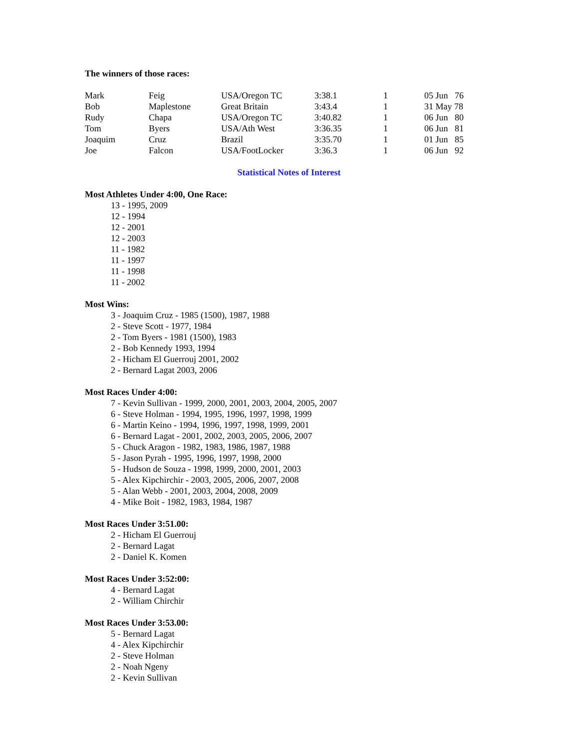The winners of those races:
| Mark | Feig | USA/Oregon TC | 3:38.1 | 1 | 05 Jun 76 |
| Bob | Maplestone | Great Britain | 3:43.4 | 1 | 31 May 78 |
| Rudy | Chapa | USA/Oregon TC | 3:40.82 | 1 | 06 Jun 80 |
| Tom | Byers | USA/Ath West | 3:36.35 | 1 | 06 Jun 81 |
| Joaquim | Cruz | Brazil | 3:35.70 | 1 | 01 Jun 85 |
| Joe | Falcon | USA/FootLocker | 3:36.3 | 1 | 06 Jun 92 |
Statistical Notes of Interest
Most Athletes Under 4:00, One Race:
13 - 1995, 2009
12 - 1994
12 - 2001
12 - 2003
11 - 1982
11 - 1997
11 - 1998
11 - 2002
Most Wins:
3 - Joaquim Cruz - 1985 (1500), 1987, 1988
2 - Steve Scott - 1977, 1984
2 - Tom Byers - 1981 (1500), 1983
2 - Bob Kennedy 1993, 1994
2 - Hicham El Guerrouj 2001, 2002
2 - Bernard Lagat 2003, 2006
Most Races Under 4:00:
7 - Kevin Sullivan - 1999, 2000, 2001, 2003, 2004, 2005, 2007
6 - Steve Holman - 1994, 1995, 1996, 1997, 1998, 1999
6 - Martin Keino - 1994, 1996, 1997, 1998, 1999, 2001
6 - Bernard Lagat - 2001, 2002, 2003, 2005, 2006, 2007
5 - Chuck Aragon - 1982, 1983, 1986, 1987, 1988
5 - Jason Pyrah - 1995, 1996, 1997, 1998, 2000
5 - Hudson de Souza - 1998, 1999, 2000, 2001, 2003
5 - Alex Kipchirchir - 2003, 2005, 2006, 2007, 2008
5 - Alan Webb - 2001, 2003, 2004, 2008, 2009
4 - Mike Boit - 1982, 1983, 1984, 1987
Most Races Under 3:51.00:
2 - Hicham El Guerrouj
2 - Bernard Lagat
2 - Daniel K. Komen
Most Races Under 3:52:00:
4 - Bernard Lagat
2 - William Chirchir
Most Races Under 3:53.00:
5 - Bernard Lagat
4 - Alex Kipchirchir
2 - Steve Holman
2 - Noah Ngeny
2 - Kevin Sullivan